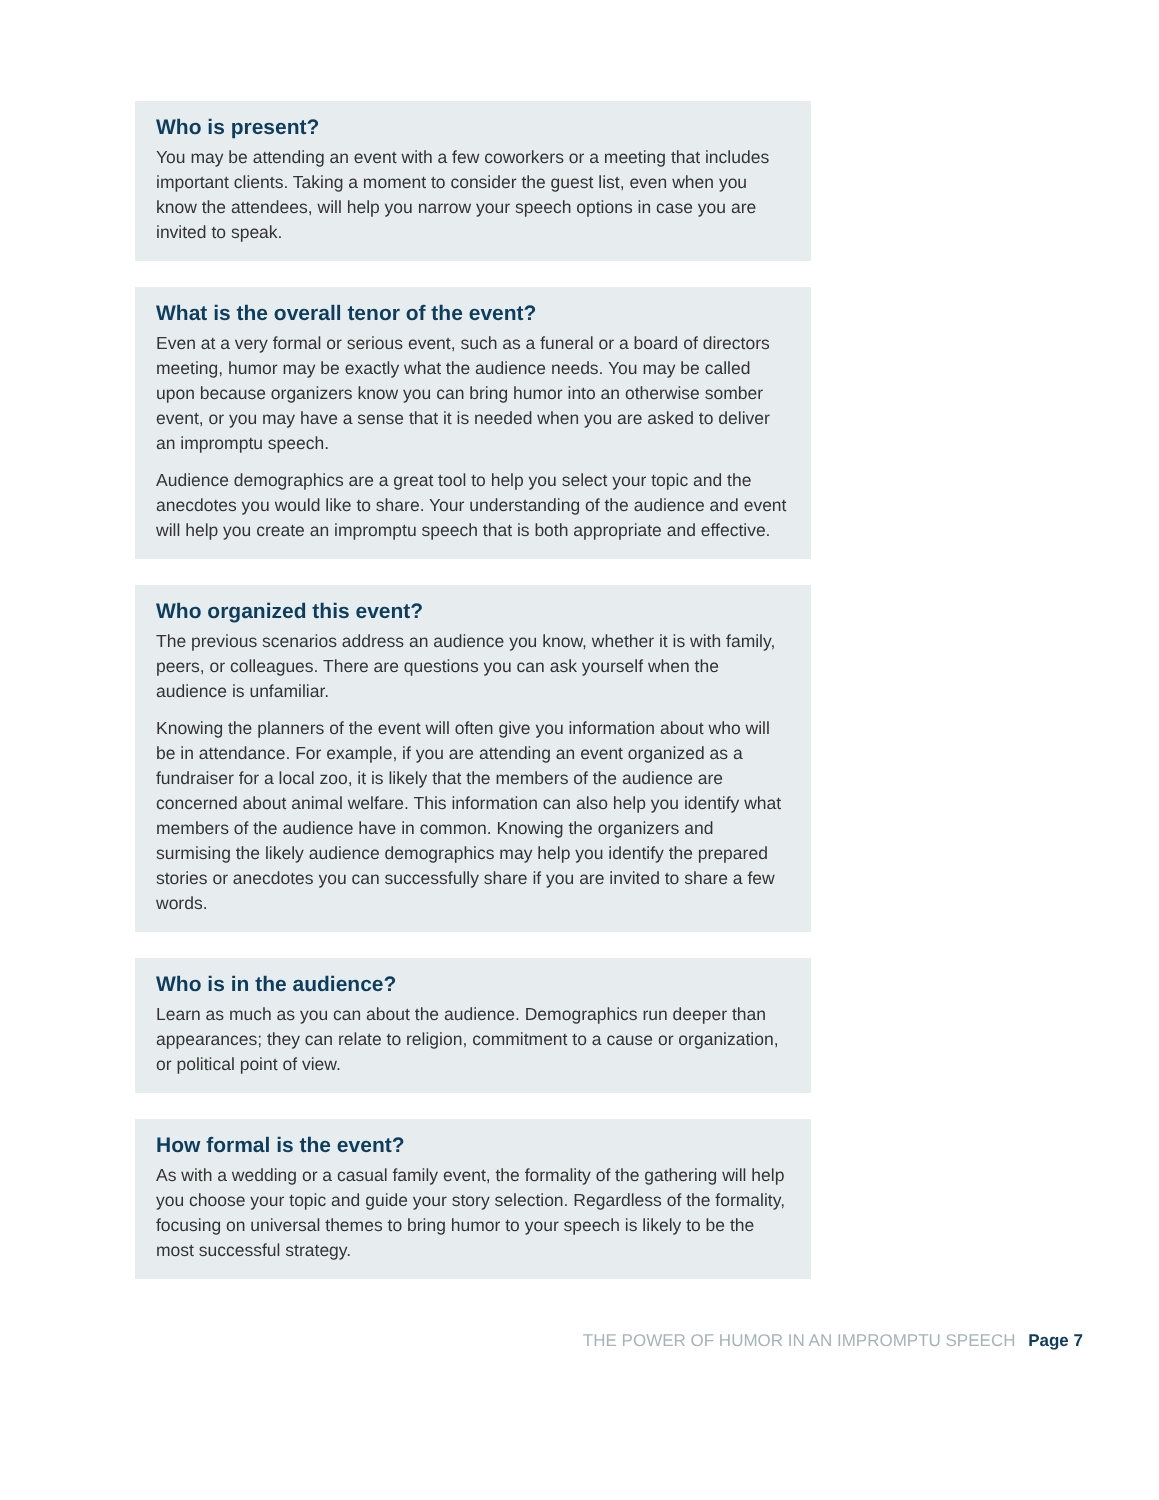Who is present?
You may be attending an event with a few coworkers or a meeting that includes important clients. Taking a moment to consider the guest list, even when you know the attendees, will help you narrow your speech options in case you are invited to speak.
What is the overall tenor of the event?
Even at a very formal or serious event, such as a funeral or a board of directors meeting, humor may be exactly what the audience needs. You may be called upon because organizers know you can bring humor into an otherwise somber event, or you may have a sense that it is needed when you are asked to deliver an impromptu speech.
Audience demographics are a great tool to help you select your topic and the anecdotes you would like to share. Your understanding of the audience and event will help you create an impromptu speech that is both appropriate and effective.
Who organized this event?
The previous scenarios address an audience you know, whether it is with family, peers, or colleagues. There are questions you can ask yourself when the audience is unfamiliar.
Knowing the planners of the event will often give you information about who will be in attendance. For example, if you are attending an event organized as a fundraiser for a local zoo, it is likely that the members of the audience are concerned about animal welfare. This information can also help you identify what members of the audience have in common. Knowing the organizers and surmising the likely audience demographics may help you identify the prepared stories or anecdotes you can successfully share if you are invited to share a few words.
Who is in the audience?
Learn as much as you can about the audience. Demographics run deeper than appearances; they can relate to religion, commitment to a cause or organization, or political point of view.
How formal is the event?
As with a wedding or a casual family event, the formality of the gathering will help you choose your topic and guide your story selection. Regardless of the formality, focusing on universal themes to bring humor to your speech is likely to be the most successful strategy.
THE POWER OF HUMOR IN AN IMPROMPTU SPEECH Page 7